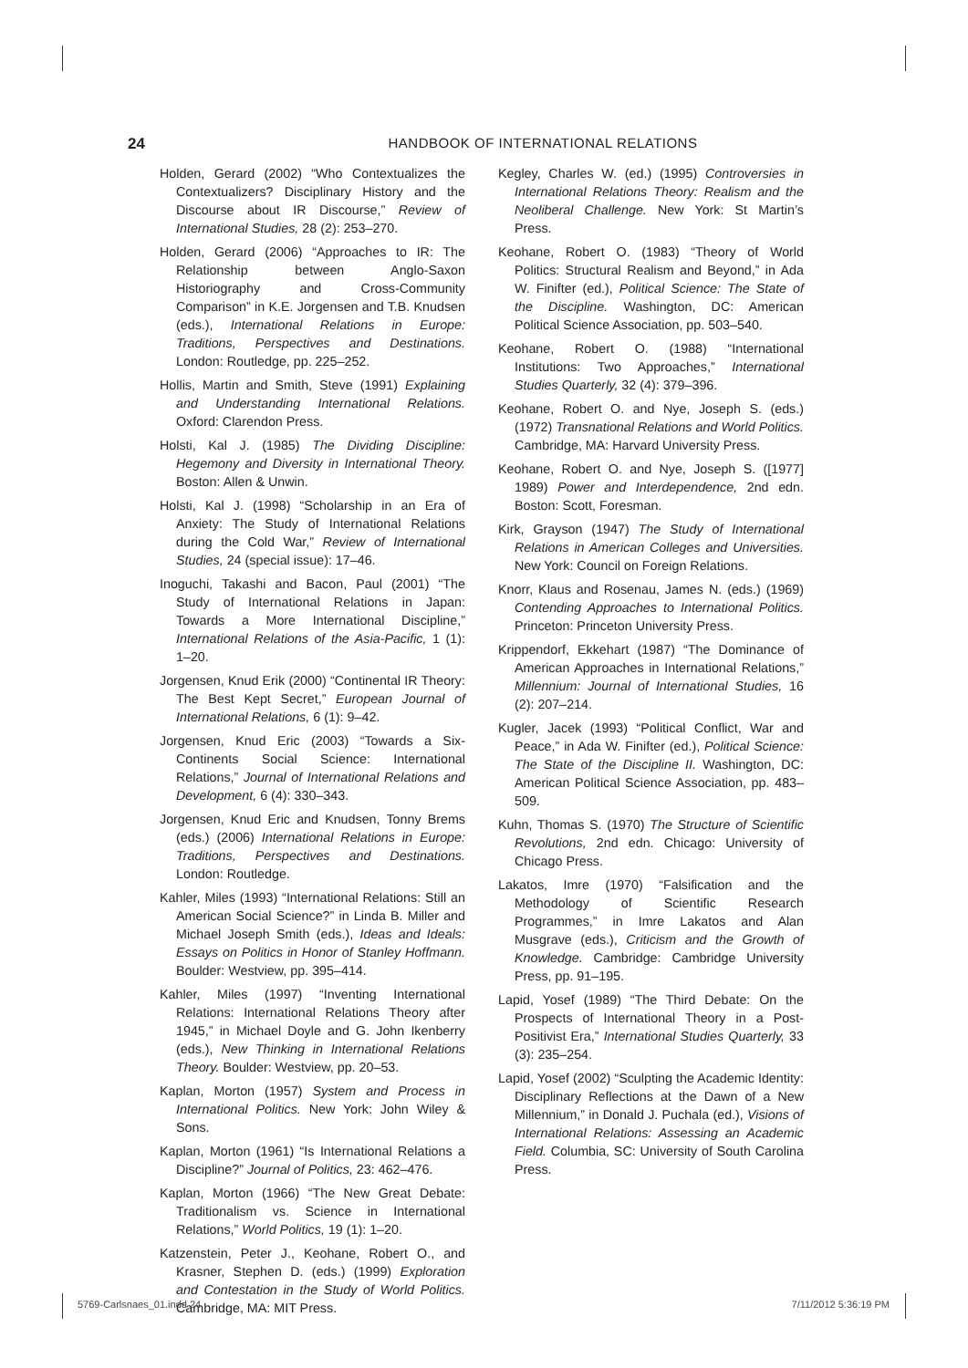24 HANDBOOK OF INTERNATIONAL RELATIONS
Holden, Gerard (2002) “Who Contextualizes the Contextualizers? Disciplinary History and the Discourse about IR Discourse,” Review of International Studies, 28 (2): 253–270.
Holden, Gerard (2006) “Approaches to IR: The Relationship between Anglo-Saxon Historiography and Cross-Community Comparison” in K.E. Jorgensen and T.B. Knudsen (eds.), International Relations in Europe: Traditions, Perspectives and Destinations. London: Routledge, pp. 225–252.
Hollis, Martin and Smith, Steve (1991) Explaining and Understanding International Relations. Oxford: Clarendon Press.
Holsti, Kal J. (1985) The Dividing Discipline: Hegemony and Diversity in International Theory. Boston: Allen & Unwin.
Holsti, Kal J. (1998) “Scholarship in an Era of Anxiety: The Study of International Relations during the Cold War,” Review of International Studies, 24 (special issue): 17–46.
Inoguchi, Takashi and Bacon, Paul (2001) “The Study of International Relations in Japan: Towards a More International Discipline,” International Relations of the Asia-Pacific, 1 (1): 1–20.
Jorgensen, Knud Erik (2000) “Continental IR Theory: The Best Kept Secret,” European Journal of International Relations, 6 (1): 9–42.
Jorgensen, Knud Eric (2003) “Towards a Six-Continents Social Science: International Relations,” Journal of International Relations and Development, 6 (4): 330–343.
Jorgensen, Knud Eric and Knudsen, Tonny Brems (eds.) (2006) International Relations in Europe: Traditions, Perspectives and Destinations. London: Routledge.
Kahler, Miles (1993) “International Relations: Still an American Social Science?” in Linda B. Miller and Michael Joseph Smith (eds.), Ideas and Ideals: Essays on Politics in Honor of Stanley Hoffmann. Boulder: Westview, pp. 395–414.
Kahler, Miles (1997) “Inventing International Relations: International Relations Theory after 1945,” in Michael Doyle and G. John Ikenberry (eds.), New Thinking in International Relations Theory. Boulder: Westview, pp. 20–53.
Kaplan, Morton (1957) System and Process in International Politics. New York: John Wiley & Sons.
Kaplan, Morton (1961) “Is International Relations a Discipline?” Journal of Politics, 23: 462–476.
Kaplan, Morton (1966) “The New Great Debate: Traditionalism vs. Science in International Relations,” World Politics, 19 (1): 1–20.
Katzenstein, Peter J., Keohane, Robert O., and Krasner, Stephen D. (eds.) (1999) Exploration and Contestation in the Study of World Politics. Cambridge, MA: MIT Press.
Kegley, Charles W. (ed.) (1995) Controversies in International Relations Theory: Realism and the Neoliberal Challenge. New York: St Martin’s Press.
Keohane, Robert O. (1983) “Theory of World Politics: Structural Realism and Beyond,” in Ada W. Finifter (ed.), Political Science: The State of the Discipline. Washington, DC: American Political Science Association, pp. 503–540.
Keohane, Robert O. (1988) “International Institutions: Two Approaches,” International Studies Quarterly, 32 (4): 379–396.
Keohane, Robert O. and Nye, Joseph S. (eds.) (1972) Transnational Relations and World Politics. Cambridge, MA: Harvard University Press.
Keohane, Robert O. and Nye, Joseph S. ([1977] 1989) Power and Interdependence, 2nd edn. Boston: Scott, Foresman.
Kirk, Grayson (1947) The Study of International Relations in American Colleges and Universities. New York: Council on Foreign Relations.
Knorr, Klaus and Rosenau, James N. (eds.) (1969) Contending Approaches to International Politics. Princeton: Princeton University Press.
Krippendorf, Ekkehart (1987) “The Dominance of American Approaches in International Relations,” Millennium: Journal of International Studies, 16 (2): 207–214.
Kugler, Jacek (1993) “Political Conflict, War and Peace,” in Ada W. Finifter (ed.), Political Science: The State of the Discipline II. Washington, DC: American Political Science Association, pp. 483–509.
Kuhn, Thomas S. (1970) The Structure of Scientific Revolutions, 2nd edn. Chicago: University of Chicago Press.
Lakatos, Imre (1970) “Falsification and the Methodology of Scientific Research Programmes,” in Imre Lakatos and Alan Musgrave (eds.), Criticism and the Growth of Knowledge. Cambridge: Cambridge University Press, pp. 91–195.
Lapid, Yosef (1989) “The Third Debate: On the Prospects of International Theory in a Post-Positivist Era,” International Studies Quarterly, 33 (3): 235–254.
Lapid, Yosef (2002) “Sculpting the Academic Identity: Disciplinary Reflections at the Dawn of a New Millennium,” in Donald J. Puchala (ed.), Visions of International Relations: Assessing an Academic Field. Columbia, SC: University of South Carolina Press.
5769-Carlsnaes_01.indd 24 7/11/2012 5:36:19 PM